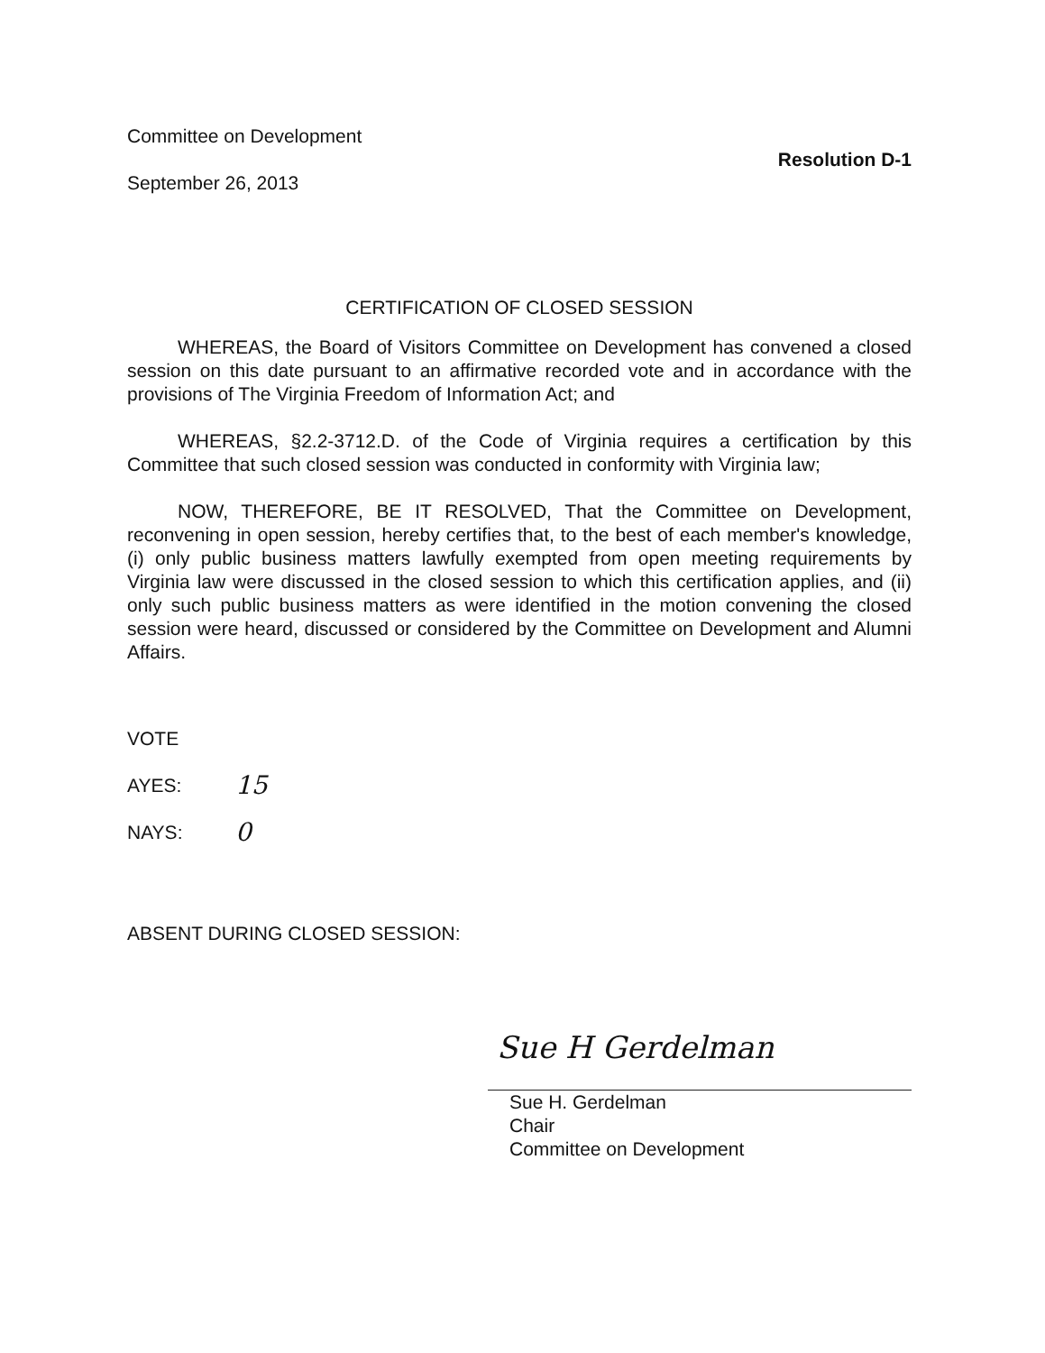Committee on Development
Resolution D-1
September 26, 2013
CERTIFICATION OF CLOSED SESSION
WHEREAS, the Board of Visitors Committee on Development has convened a closed session on this date pursuant to an affirmative recorded vote and in accordance with the provisions of The Virginia Freedom of Information Act; and
WHEREAS, §2.2-3712.D. of the Code of Virginia requires a certification by this Committee that such closed session was conducted in conformity with Virginia law;
NOW, THEREFORE, BE IT RESOLVED, That the Committee on Development, reconvening in open session, hereby certifies that, to the best of each member's knowledge, (i) only public business matters lawfully exempted from open meeting requirements by Virginia law were discussed in the closed session to which this certification applies, and (ii) only such public business matters as were identified in the motion convening the closed session were heard, discussed or considered by the Committee on Development and Alumni Affairs.
VOTE
| AYES: | 15 |
| NAYS: | 0 |
ABSENT DURING CLOSED SESSION:
Sue H Gerdelman
Sue H. Gerdelman
Chair
Committee on Development